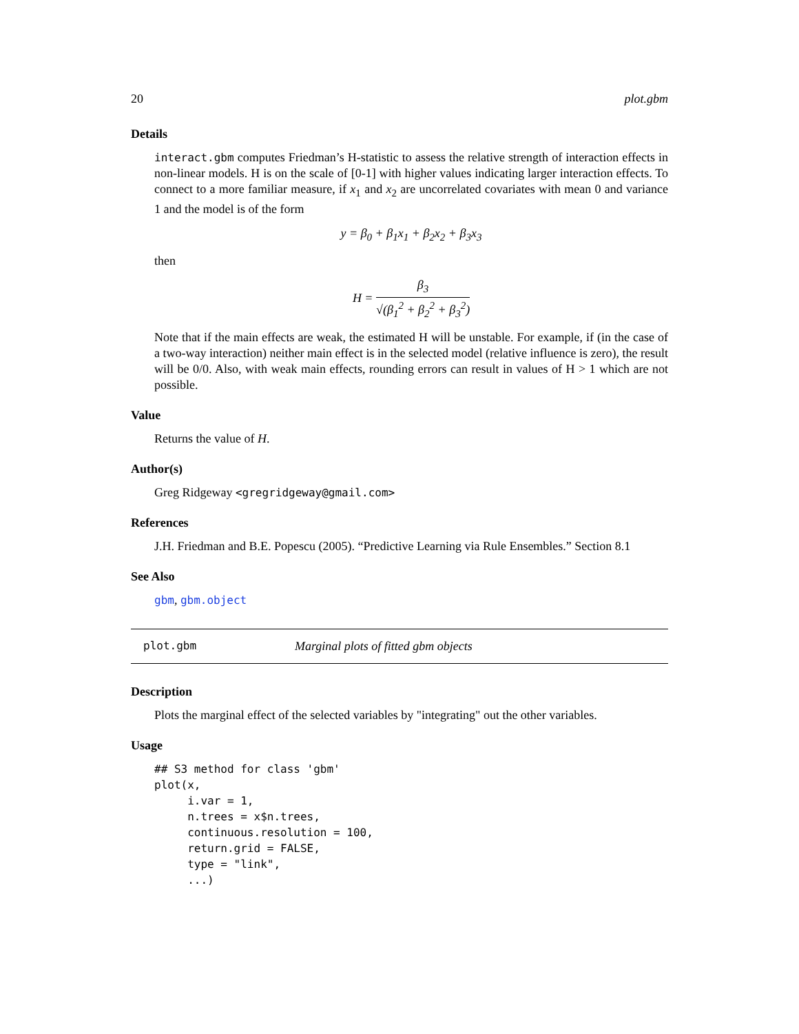20 plot.gbm
Details
interact.gbm computes Friedman’s H-statistic to assess the relative strength of interaction effects in non-linear models. H is on the scale of [0-1] with higher values indicating larger interaction effects. To connect to a more familiar measure, if x<sub>1</sub> and x<sub>2</sub> are uncorrelated covariates with mean 0 and variance 1 and the model is of the form
y = β<sub>0</sub> + β<sub>1</sub>x<sub>1</sub> + β<sub>2</sub>x<sub>2</sub> + β<sub>3</sub>x<sub>3</sub>
then
H = β<sub>3</sub> √(β<sub>1</sub><sup>2</sup> + β<sub>2</sub><sup>2</sup> + β<sub>3</sub><sup>2</sup>)
Note that if the main effects are weak, the estimated H will be unstable. For example, if (in the case of a two-way interaction) neither main effect is in the selected model (relative influence is zero), the result will be 0/0. Also, with weak main effects, rounding errors can result in values of H > 1 which are not possible.
Value
Returns the value of H.
Author(s)
Greg Ridgeway <gregridgeway@gmail.com>
References
J.H. Friedman and B.E. Popescu (2005). “Predictive Learning via Rule Ensembles.” Section 8.1
See Also
gbm, gbm.object
plot.gbm Marginal plots of fitted gbm objects
Description
Plots the marginal effect of the selected variables by "integrating" out the other variables.
Usage
## S3 method for class 'gbm'
plot(x,
     i.var = 1,
     n.trees = x$n.trees,
     continuous.resolution = 100,
     return.grid = FALSE,
     type = "link",
     ...)